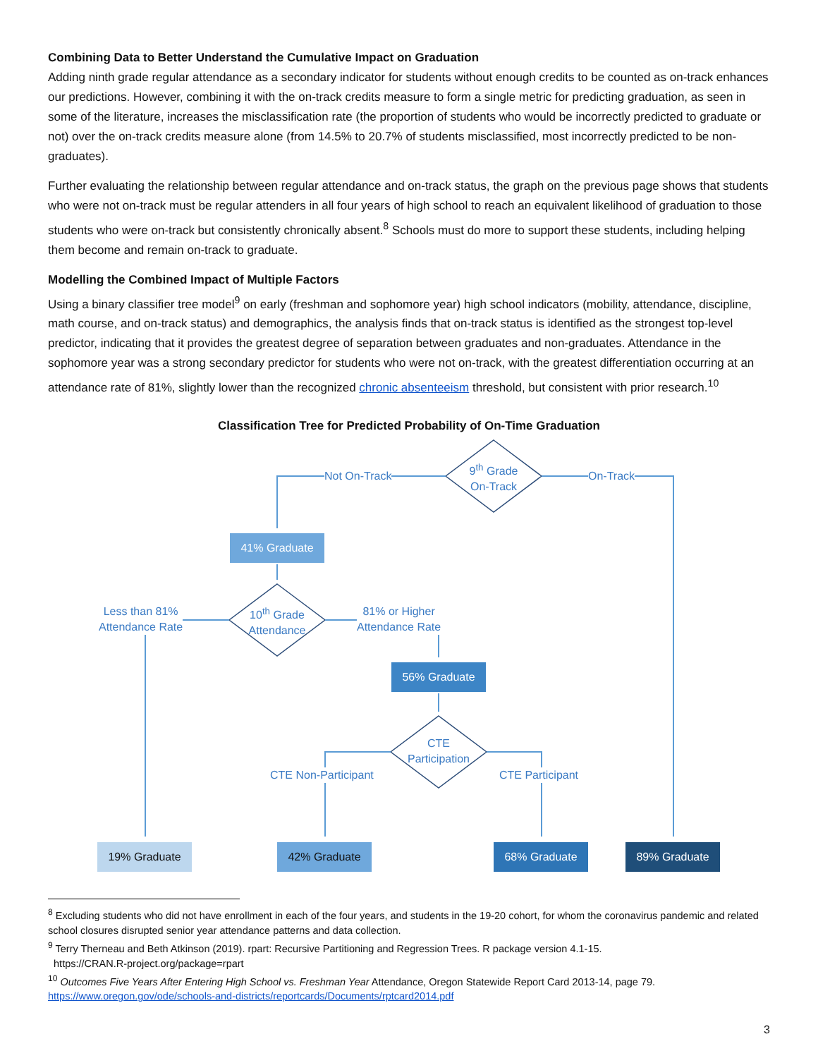Combining Data to Better Understand the Cumulative Impact on Graduation
Adding ninth grade regular attendance as a secondary indicator for students without enough credits to be counted as on-track enhances our predictions. However, combining it with the on-track credits measure to form a single metric for predicting graduation, as seen in some of the literature, increases the misclassification rate (the proportion of students who would be incorrectly predicted to graduate or not) over the on-track credits measure alone (from 14.5% to 20.7% of students misclassified, most incorrectly predicted to be non-graduates).
Further evaluating the relationship between regular attendance and on-track status, the graph on the previous page shows that students who were not on-track must be regular attenders in all four years of high school to reach an equivalent likelihood of graduation to those students who were on-track but consistently chronically absent.<sup>8</sup> Schools must do more to support these students, including helping them become and remain on-track to graduate.
Modelling the Combined Impact of Multiple Factors
Using a binary classifier tree model<sup>9</sup> on early (freshman and sophomore year) high school indicators (mobility, attendance, discipline, math course, and on-track status) and demographics, the analysis finds that on-track status is identified as the strongest top-level predictor, indicating that it provides the greatest degree of separation between graduates and non-graduates. Attendance in the sophomore year was a strong secondary predictor for students who were not on-track, with the greatest differentiation occurring at an attendance rate of 81%, slightly lower than the recognized chronic absenteeism threshold, but consistent with prior research.<sup>10</sup>
Classification Tree for Predicted Probability of On-Time Graduation
9<sup>th</sup> Grade
On-Track
Not On-Track On-Track
41% Graduate
10<sup>th</sup> Grade
Attendance
Less than 81%
Attendance Rate
81% or Higher
Attendance Rate
56% Graduate
CTE
Participation
CTE Non-Participant CTE Participant
19% Graduate 42% Graduate 68% Graduate 89% Graduate
<sup>8</sup> Excluding students who did not have enrollment in each of the four years, and students in the 19-20 cohort, for whom the coronavirus pandemic and related school closures disrupted senior year attendance patterns and data collection.
<sup>9</sup> Terry Therneau and Beth Atkinson (2019). rpart: Recursive Partitioning and Regression Trees. R package version 4.1-15.
https://CRAN.R-project.org/package=rpart
<sup>10</sup> Outcomes Five Years After Entering High School vs. Freshman Year Attendance, Oregon Statewide Report Card 2013-14, page 79.
https://www.oregon.gov/ode/schools-and-districts/reportcards/Documents/rptcard2014.pdf
3